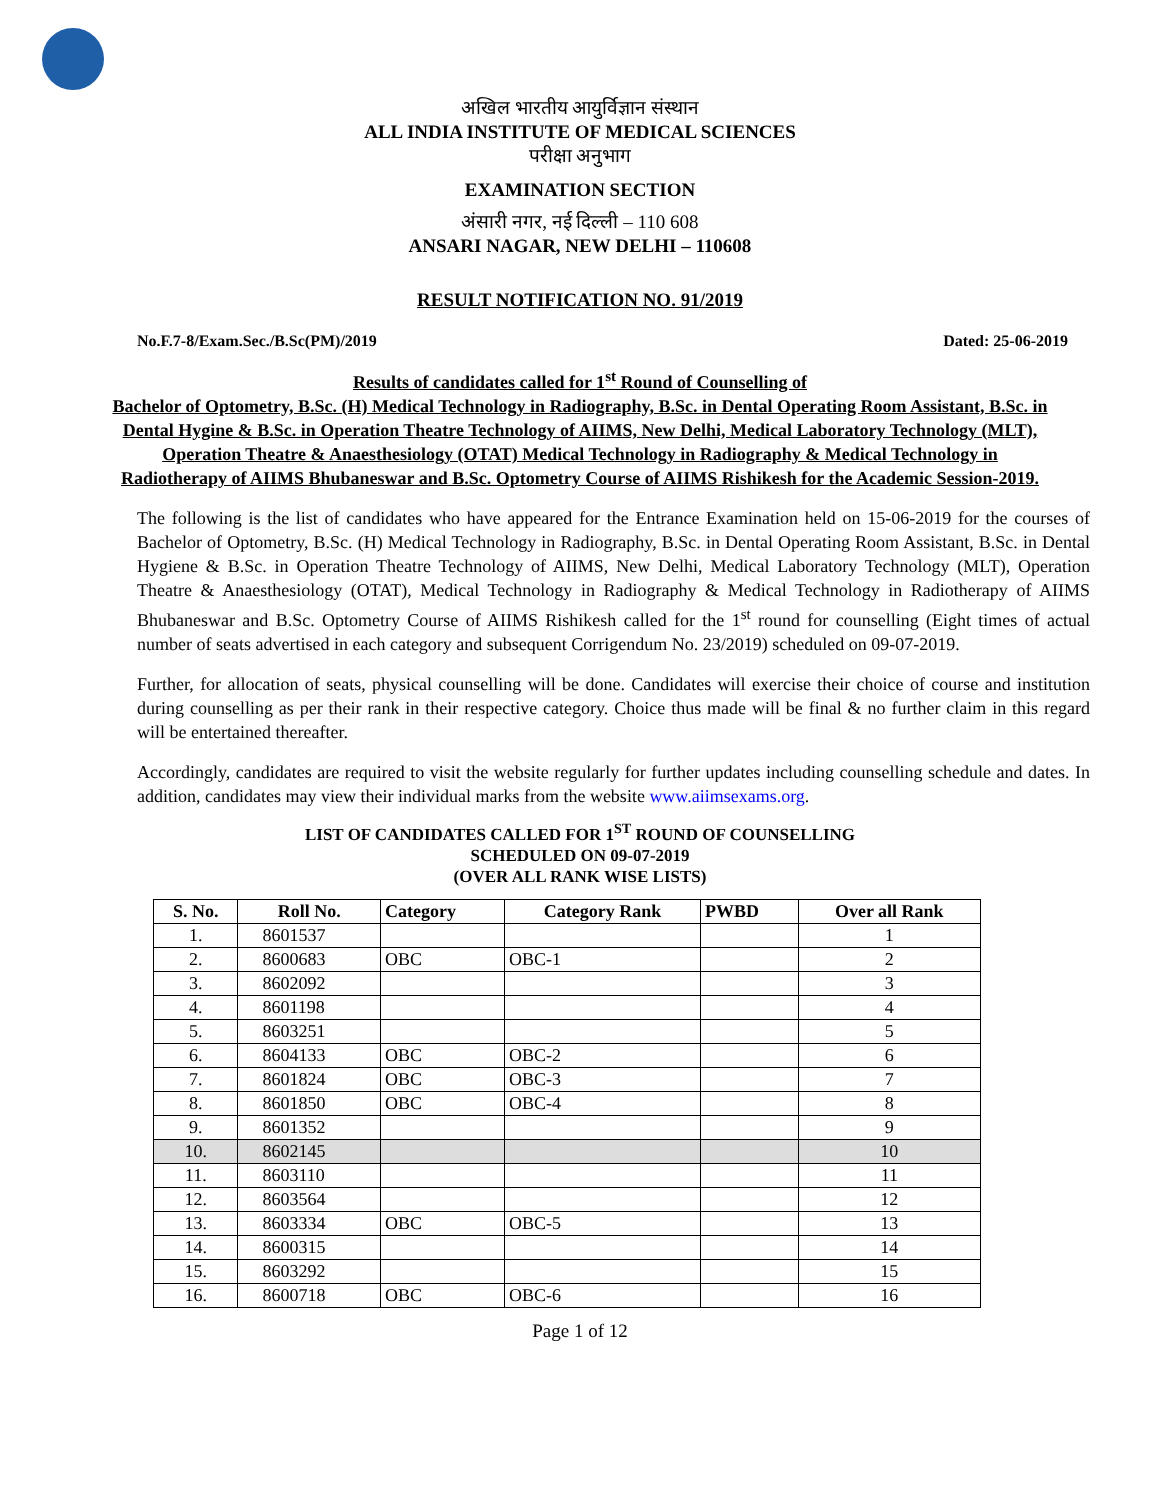अखिल भारतीय आयुर्विज्ञान संस्थान
ALL INDIA INSTITUTE OF MEDICAL SCIENCES
परीक्षा अनुभाग
EXAMINATION SECTION
अंसारी नगर, नई दिल्ली – 110 608
ANSARI NAGAR, NEW DELHI – 110608
RESULT NOTIFICATION NO. 91/2019
No.F.7-8/Exam.Sec./B.Sc(PM)/2019 Dated: 25-06-2019
Results of candidates called for 1<sup>st</sup> Round of Counselling of
Bachelor of Optometry, B.Sc. (H) Medical Technology in Radiography, B.Sc. in Dental Operating Room Assistant, B.Sc. in Dental Hygine & B.Sc. in Operation Theatre Technology of AIIMS, New Delhi, Medical Laboratory Technology (MLT), Operation Theatre & Anaesthesiology (OTAT) Medical Technology in Radiography & Medical Technology in Radiotherapy of AIIMS Bhubaneswar and B.Sc. Optometry Course of AIIMS Rishikesh for the Academic Session-2019.
The following is the list of candidates who have appeared for the Entrance Examination held on 15-06-2019 for the courses of Bachelor of Optometry, B.Sc. (H) Medical Technology in Radiography, B.Sc. in Dental Operating Room Assistant, B.Sc. in Dental Hygiene & B.Sc. in Operation Theatre Technology of AIIMS, New Delhi, Medical Laboratory Technology (MLT), Operation Theatre & Anaesthesiology (OTAT), Medical Technology in Radiography & Medical Technology in Radiotherapy of AIIMS Bhubaneswar and B.Sc. Optometry Course of AIIMS Rishikesh called for the 1<sup>st</sup> round for counselling (Eight times of actual number of seats advertised in each category and subsequent Corrigendum No. 23/2019) scheduled on 09-07-2019.
Further, for allocation of seats, physical counselling will be done. Candidates will exercise their choice of course and institution during counselling as per their rank in their respective category. Choice thus made will be final & no further claim in this regard will be entertained thereafter.
Accordingly, candidates are required to visit the website regularly for further updates including counselling schedule and dates. In addition, candidates may view their individual marks from the website www.aiimsexams.org.
LIST OF CANDIDATES CALLED FOR 1<sup>ST</sup> ROUND OF COUNSELLING
SCHEDULED ON 09-07-2019
(OVER ALL RANK WISE LISTS)
| S. No. | Roll No. | Category | Category Rank | PWBD | Over all Rank |
| --- | --- | --- | --- | --- | --- |
| 1. | 8601537 | | | | 1 |
| 2. | 8600683 | OBC | OBC-1 | | 2 |
| 3. | 8602092 | | | | 3 |
| 4. | 8601198 | | | | 4 |
| 5. | 8603251 | | | | 5 |
| 6. | 8604133 | OBC | OBC-2 | | 6 |
| 7. | 8601824 | OBC | OBC-3 | | 7 |
| 8. | 8601850 | OBC | OBC-4 | | 8 |
| 9. | 8601352 | | | | 9 |
| 10. | 8602145 | | | | 10 |
| 11. | 8603110 | | | | 11 |
| 12. | 8603564 | | | | 12 |
| 13. | 8603334 | OBC | OBC-5 | | 13 |
| 14. | 8600315 | | | | 14 |
| 15. | 8603292 | | | | 15 |
| 16. | 8600718 | OBC | OBC-6 | | 16 |
Page 1 of 12